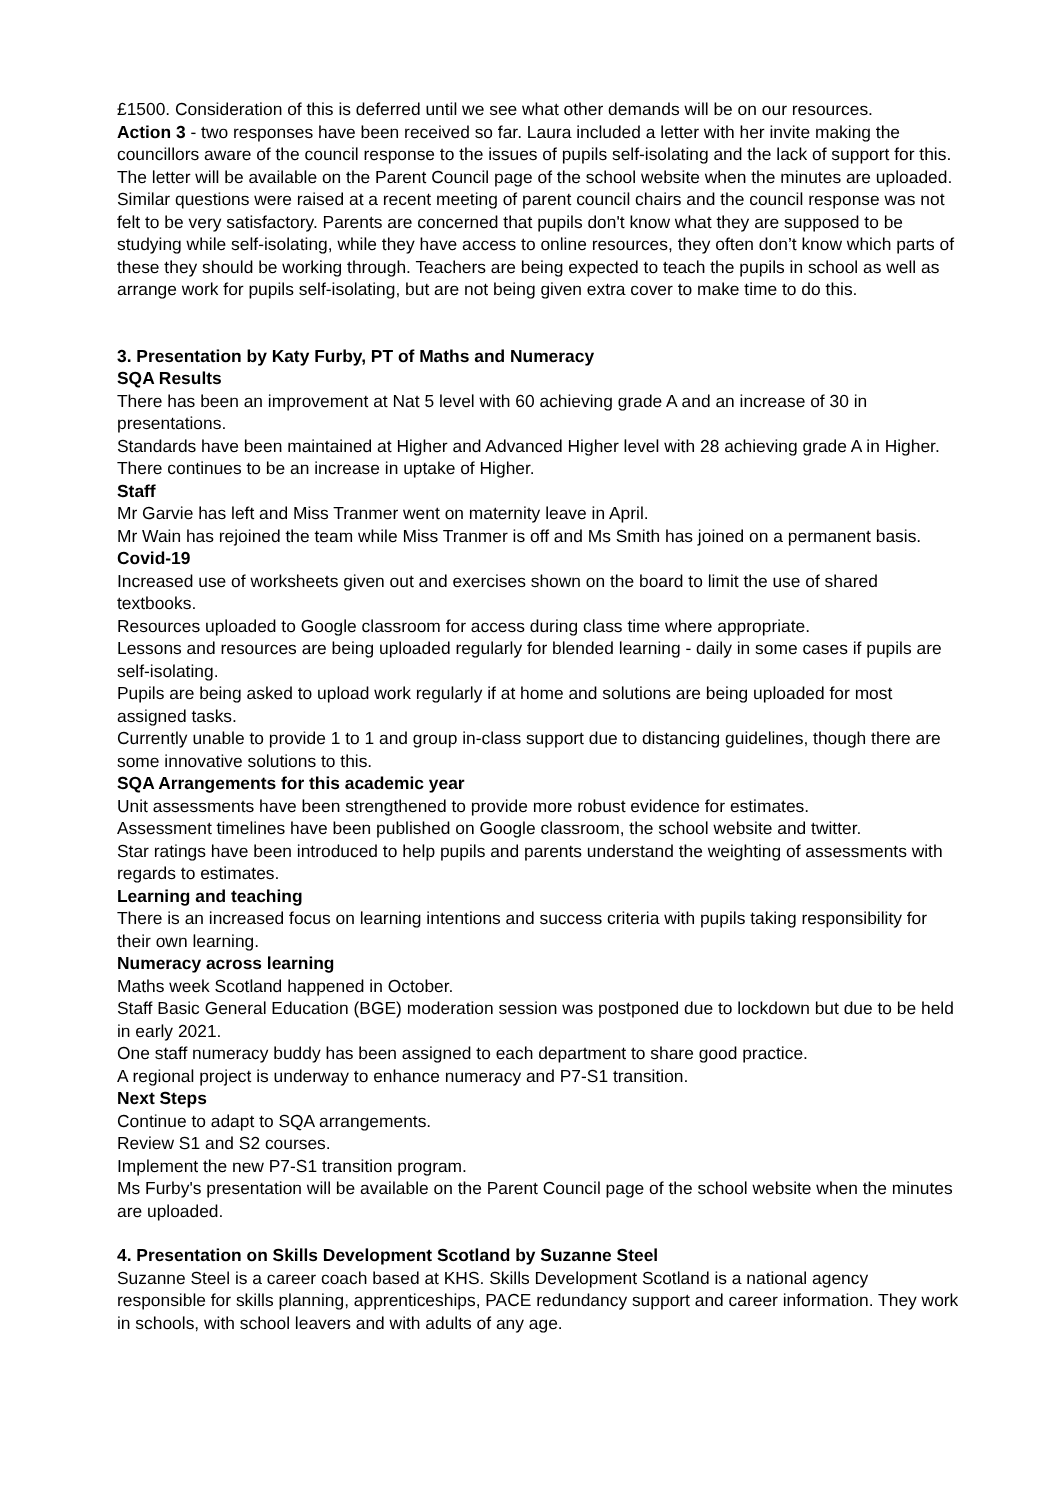£1500. Consideration of this is deferred until we see what other demands will be on our resources.
Action 3 - two responses have been received so far. Laura included a letter with her invite making the councillors aware of the council response to the issues of pupils self-isolating and the lack of support for this. The letter will be available on the Parent Council page of the school website when the minutes are uploaded. Similar questions were raised at a recent meeting of parent council chairs and the council response was not felt to be very satisfactory. Parents are concerned that pupils don't know what they are supposed to be studying while self-isolating, while they have access to online resources, they often don’t know which parts of these they should be working through. Teachers are being expected to teach the pupils in school as well as arrange work for pupils self-isolating, but are not being given extra cover to make time to do this.
3. Presentation by Katy Furby, PT of Maths and Numeracy
SQA Results
There has been an improvement at Nat 5 level with 60 achieving grade A and an increase of 30 in presentations.
Standards have been maintained at Higher and Advanced Higher level with 28 achieving grade A in Higher. There continues to be an increase in uptake of Higher.
Staff
Mr Garvie has left and Miss Tranmer went on maternity leave in April.
Mr Wain has rejoined the team while Miss Tranmer is off and Ms Smith has joined on a permanent basis.
Covid-19
Increased use of worksheets given out and exercises shown on the board to limit the use of shared textbooks.
Resources uploaded to Google classroom for access during class time where appropriate.
Lessons and resources are being uploaded regularly for blended learning - daily in some cases if pupils are self-isolating.
Pupils are being asked to upload work regularly if at home and solutions are being uploaded for most assigned tasks.
Currently unable to provide 1 to 1 and group in-class support due to distancing guidelines, though there are some innovative solutions to this.
SQA Arrangements for this academic year
Unit assessments have been strengthened to provide more robust evidence for estimates.
Assessment timelines have been published on Google classroom, the school website and twitter.
Star ratings have been introduced to help pupils and parents understand the weighting of assessments with regards to estimates.
Learning and teaching
There is an increased focus on learning intentions and success criteria with pupils taking responsibility for their own learning.
Numeracy across learning
Maths week Scotland happened in October.
Staff Basic General Education (BGE) moderation session was postponed due to lockdown but due to be held in early 2021.
One staff numeracy buddy has been assigned to each department to share good practice.
A regional project is underway to enhance numeracy and P7-S1 transition.
Next Steps
Continue to adapt to SQA arrangements.
Review S1 and S2 courses.
Implement the new P7-S1 transition program.
Ms Furby's presentation will be available on the Parent Council page of the school website when the minutes are uploaded.
4. Presentation on Skills Development Scotland by Suzanne Steel
Suzanne Steel is a career coach based at KHS. Skills Development Scotland is a national agency responsible for skills planning, apprenticeships, PACE redundancy support and career information. They work in schools, with school leavers and with adults of any age.